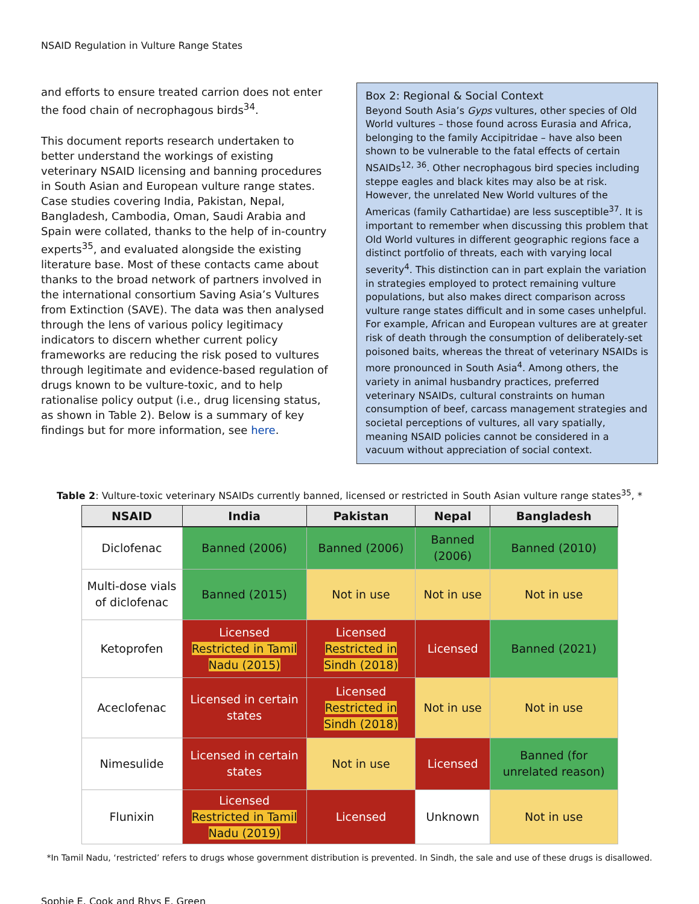NSAID Regulation in Vulture Range States
and efforts to ensure treated carrion does not enter the food chain of necrophagous birds<sup>34</sup>.
This document reports research undertaken to better understand the workings of existing veterinary NSAID licensing and banning procedures in South Asian and European vulture range states. Case studies covering India, Pakistan, Nepal, Bangladesh, Cambodia, Oman, Saudi Arabia and Spain were collated, thanks to the help of in-country experts<sup>35</sup>, and evaluated alongside the existing literature base. Most of these contacts came about thanks to the broad network of partners involved in the international consortium Saving Asia’s Vultures from Extinction (SAVE). The data was then analysed through the lens of various policy legitimacy indicators to discern whether current policy frameworks are reducing the risk posed to vultures through legitimate and evidence-based regulation of drugs known to be vulture-toxic, and to help rationalise policy output (i.e., drug licensing status, as shown in Table 2). Below is a summary of key findings but for more information, see here.
Box 2: Regional & Social Context
Beyond South Asia’s Gyps vultures, other species of Old World vultures – those found across Eurasia and Africa, belonging to the family Accipitridae – have also been shown to be vulnerable to the fatal effects of certain NSAIDs<sup>12, 36</sup>. Other necrophagous bird species including steppe eagles and black kites may also be at risk. However, the unrelated New World vultures of the Americas (family Cathartidae) are less susceptible<sup>37</sup>. It is important to remember when discussing this problem that Old World vultures in different geographic regions face a distinct portfolio of threats, each with varying local severity<sup>4</sup>. This distinction can in part explain the variation in strategies employed to protect remaining vulture populations, but also makes direct comparison across vulture range states difficult and in some cases unhelpful. For example, African and European vultures are at greater risk of death through the consumption of deliberately-set poisoned baits, whereas the threat of veterinary NSAIDs is more pronounced in South Asia<sup>4</sup>. Among others, the variety in animal husbandry practices, preferred veterinary NSAIDs, cultural constraints on human consumption of beef, carcass management strategies and societal perceptions of vultures, all vary spatially, meaning NSAID policies cannot be considered in a vacuum without appreciation of social context.
Table 2: Vulture-toxic veterinary NSAIDs currently banned, licensed or restricted in South Asian vulture range states<sup>35</sup>, *
| NSAID | India | Pakistan | Nepal | Bangladesh |
| --- | --- | --- | --- | --- |
| Diclofenac | Banned (2006) | Banned (2006) | Banned (2006) | Banned (2010) |
| Multi-dose vials of diclofenac | Banned (2015) | Not in use | Not in use | Not in use |
| Ketoprofen | Licensed Restricted in Tamil Nadu (2015) | Licensed Restricted in Sindh (2018) | Licensed | Banned (2021) |
| Aceclofenac | Licensed in certain states | Licensed Restricted in Sindh (2018) | Not in use | Not in use |
| Nimesulide | Licensed in certain states | Not in use | Licensed | Banned (for unrelated reason) |
| Flunixin | Licensed Restricted in Tamil Nadu (2019) | Licensed | Unknown | Not in use |
*In Tamil Nadu, ‘restricted’ refers to drugs whose government distribution is prevented. In Sindh, the sale and use of these drugs is disallowed.
Sophie E. Cook and Rhys E. Green